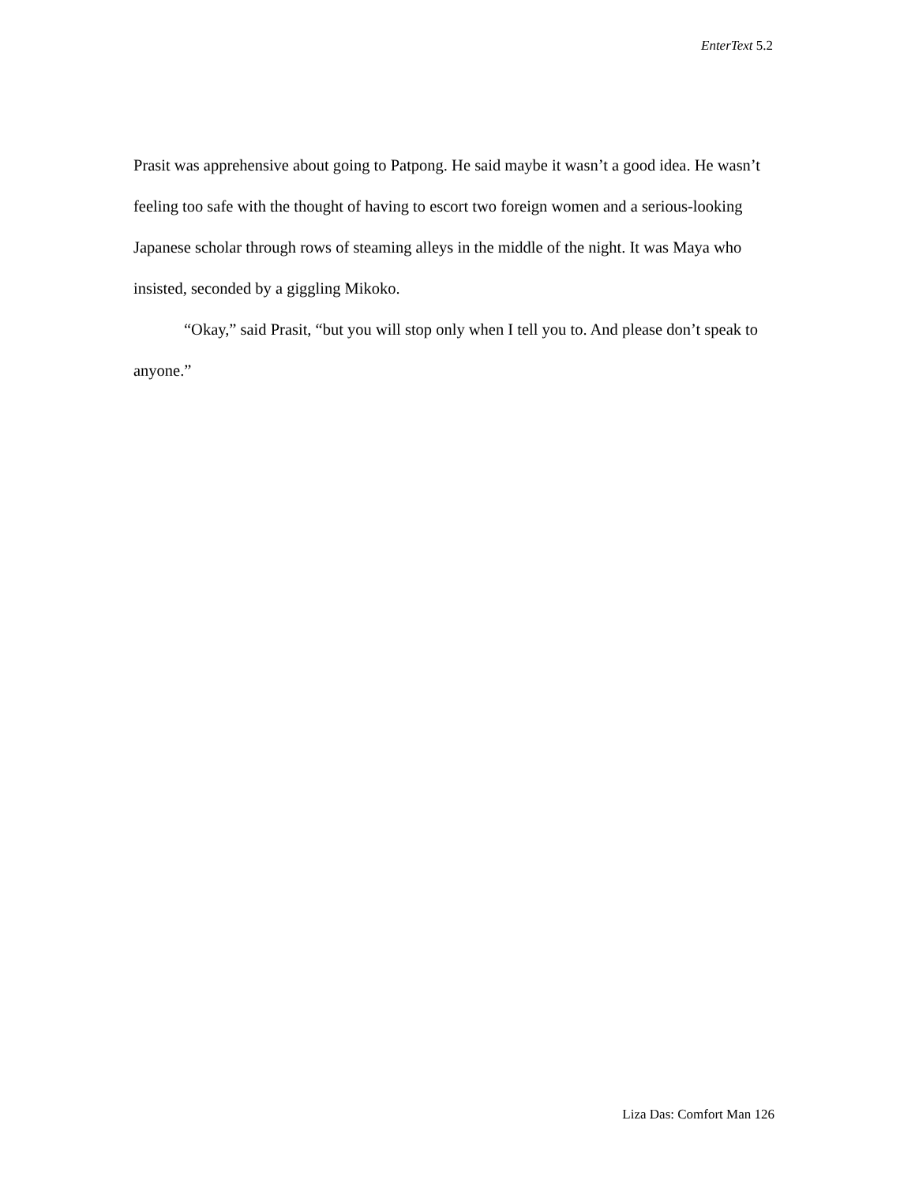EnterText 5.2
Prasit was apprehensive about going to Patpong. He said maybe it wasn’t a good idea. He wasn’t feeling too safe with the thought of having to escort two foreign women and a serious-looking Japanese scholar through rows of steaming alleys in the middle of the night. It was Maya who insisted, seconded by a giggling Mikoko.
“Okay,” said Prasit, “but you will stop only when I tell you to. And please don’t speak to anyone.”
Liza Das: Comfort Man 126